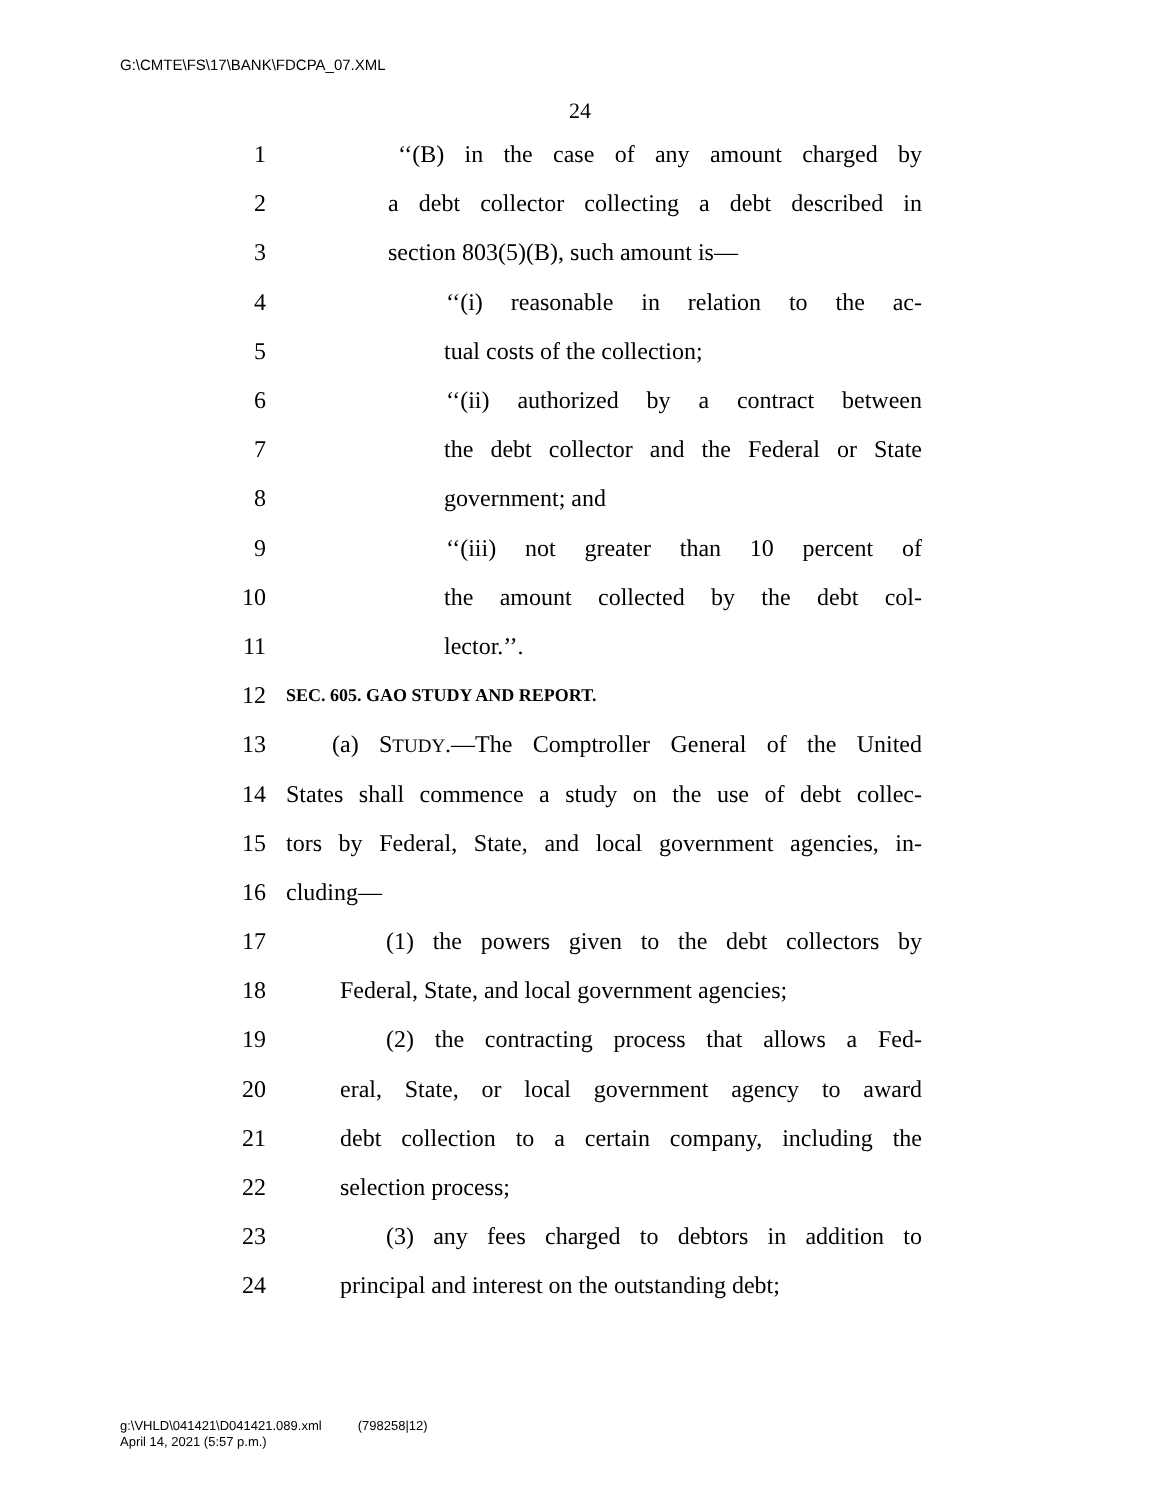G:\CMTE\FS\17\BANK\FDCPA_07.XML
24
1 ‘‘(B) in the case of any amount charged by
2 a debt collector collecting a debt described in
3 section 803(5)(B), such amount is—
4 ‘‘(i) reasonable in relation to the ac-
5 tual costs of the collection;
6 ‘‘(ii) authorized by a contract between
7 the debt collector and the Federal or State
8 government; and
9 ‘‘(iii) not greater than 10 percent of
10 the amount collected by the debt col-
11 lector.’’.
12 SEC. 605. GAO STUDY AND REPORT.
13 (a) STUDY.—The Comptroller General of the United
14 States shall commence a study on the use of debt collec-
15 tors by Federal, State, and local government agencies, in-
16 cluding—
17 (1) the powers given to the debt collectors by
18 Federal, State, and local government agencies;
19 (2) the contracting process that allows a Fed-
20 eral, State, or local government agency to award
21 debt collection to a certain company, including the
22 selection process;
23 (3) any fees charged to debtors in addition to
24 principal and interest on the outstanding debt;
g:\VHLD\041421\D041421.089.xml (798258|12)
April 14, 2021 (5:57 p.m.)